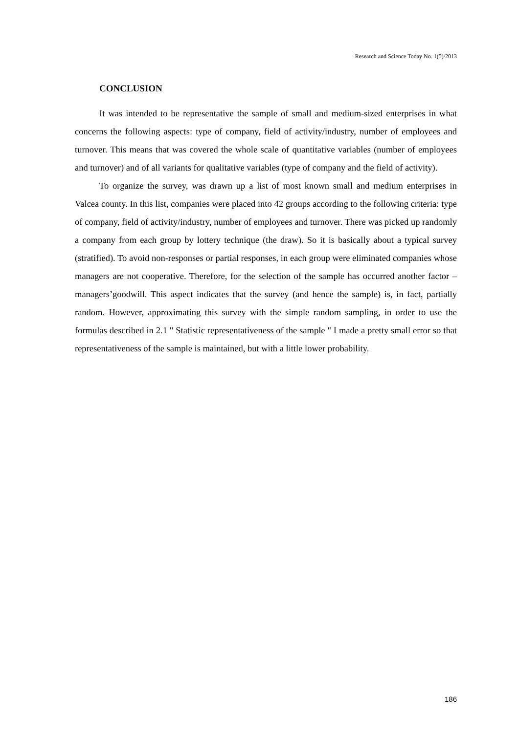Research and Science Today No. 1(5)/2013
CONCLUSION
It was intended to be representative the sample of small and medium-sized enterprises in what concerns the following aspects: type of company, field of activity/industry, number of employees and turnover. This means that was covered the whole scale of quantitative variables (number of employees and turnover) and of all variants for qualitative variables (type of company and the field of activity).
To organize the survey, was drawn up a list of most known small and medium enterprises in Valcea county. In this list, companies were placed into 42 groups according to the following criteria: type of company, field of activity/industry, number of employees and turnover. There was picked up randomly a company from each group by lottery technique (the draw). So it is basically about a typical survey (stratified). To avoid non-responses or partial responses, in each group were eliminated companies whose managers are not cooperative. Therefore, for the selection of the sample has occurred another factor – managers’goodwill. This aspect indicates that the survey (and hence the sample) is, in fact, partially random. However, approximating this survey with the simple random sampling, in order to use the formulas described in 2.1 " Statistic representativeness of the sample " I made a pretty small error so that representativeness of the sample is maintained, but with a little lower probability.
186